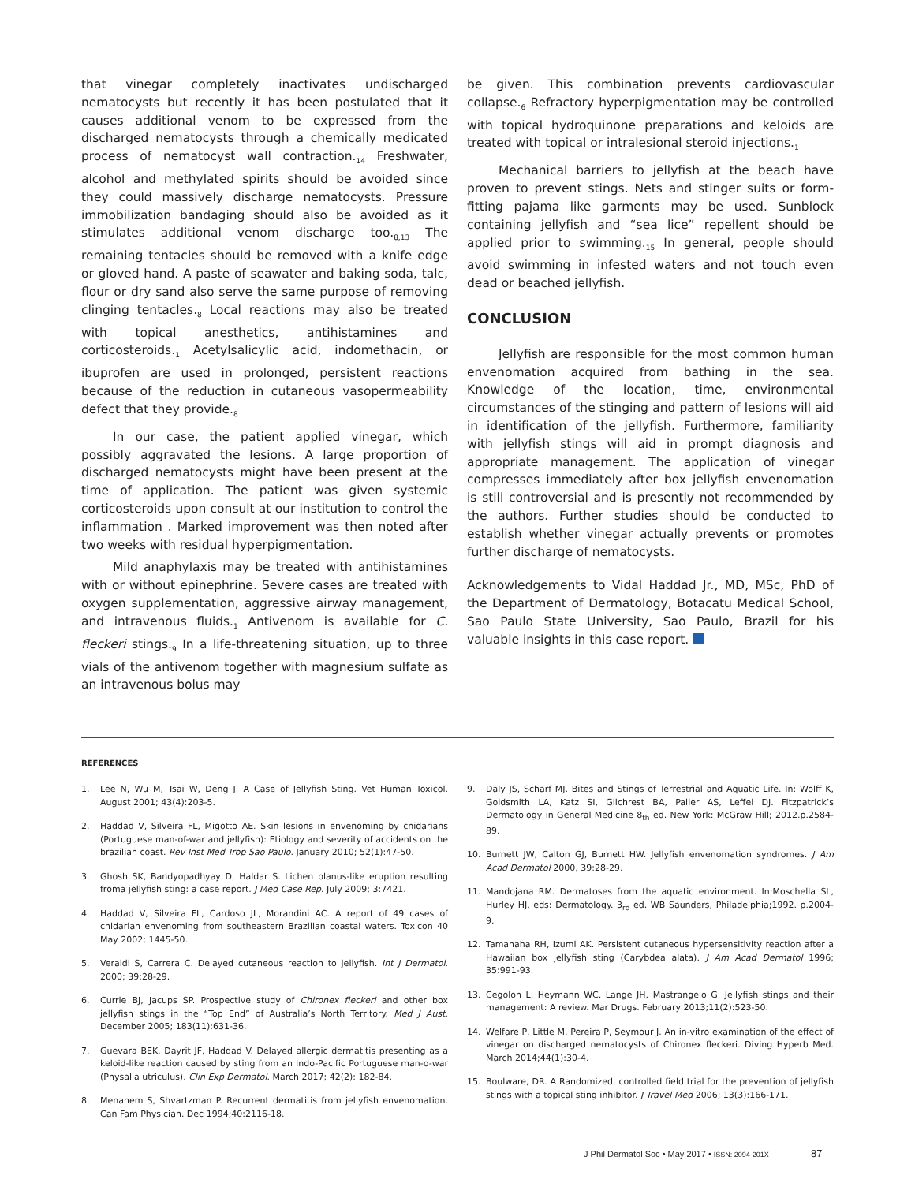that vinegar completely inactivates undischarged nematocysts but recently it has been postulated that it causes additional venom to be expressed from the discharged nematocysts through a chemically medicated process of nematocyst wall contraction.<sub>14</sub> Freshwater, alcohol and methylated spirits should be avoided since they could massively discharge nematocysts. Pressure immobilization bandaging should also be avoided as it stimulates additional venom discharge too.<sub>8,13</sub> The remaining tentacles should be removed with a knife edge or gloved hand. A paste of seawater and baking soda, talc, flour or dry sand also serve the same purpose of removing clinging tentacles.<sub>8</sub> Local reactions may also be treated with topical anesthetics, antihistamines and corticosteroids.<sub>1</sub> Acetylsalicylic acid, indomethacin, or ibuprofen are used in prolonged, persistent reactions because of the reduction in cutaneous vasopermeability defect that they provide.<sub>8</sub>
In our case, the patient applied vinegar, which possibly aggravated the lesions. A large proportion of discharged nematocysts might have been present at the time of application. The patient was given systemic corticosteroids upon consult at our institution to control the inflammation . Marked improvement was then noted after two weeks with residual hyperpigmentation.
Mild anaphylaxis may be treated with antihistamines with or without epinephrine. Severe cases are treated with oxygen supplementation, aggressive airway management, and intravenous fluids.<sub>1</sub> Antivenom is available for C. fleckeri stings.<sub>9</sub> In a life-threatening situation, up to three vials of the antivenom together with magnesium sulfate as an intravenous bolus may
be given. This combination prevents cardiovascular collapse.<sub>6</sub> Refractory hyperpigmentation may be controlled with topical hydroquinone preparations and keloids are treated with topical or intralesional steroid injections.<sub>1</sub>
Mechanical barriers to jellyfish at the beach have proven to prevent stings. Nets and stinger suits or form-fitting pajama like garments may be used. Sunblock containing jellyfish and “sea lice” repellent should be applied prior to swimming.<sub>15</sub> In general, people should avoid swimming in infested waters and not touch even dead or beached jellyfish.
CONCLUSION
Jellyfish are responsible for the most common human envenomation acquired from bathing in the sea. Knowledge of the location, time, environmental circumstances of the stinging and pattern of lesions will aid in identification of the jellyfish. Furthermore, familiarity with jellyfish stings will aid in prompt diagnosis and appropriate management. The application of vinegar compresses immediately after box jellyfish envenomation is still controversial and is presently not recommended by the authors. Further studies should be conducted to establish whether vinegar actually prevents or promotes further discharge of nematocysts.
Acknowledgements to Vidal Haddad Jr., MD, MSc, PhD of the Department of Dermatology, Botacatu Medical School, Sao Paulo State University, Sao Paulo, Brazil for his valuable insights in this case report.
REFERENCES
1. Lee N, Wu M, Tsai W, Deng J. A Case of Jellyfish Sting. Vet Human Toxicol. August 2001; 43(4):203-5.
2. Haddad V, Silveira FL, Migotto AE. Skin lesions in envenoming by cnidarians (Portuguese man-of-war and jellyfish): Etiology and severity of accidents on the brazilian coast. Rev Inst Med Trop Sao Paulo. January 2010; 52(1):47-50.
3. Ghosh SK, Bandyopadhyay D, Haldar S. Lichen planus-like eruption resulting froma jellyfish sting: a case report. J Med Case Rep. July 2009; 3:7421.
4. Haddad V, Silveira FL, Cardoso JL, Morandini AC. A report of 49 cases of cnidarian envenoming from southeastern Brazilian coastal waters. Toxicon 40 May 2002; 1445-50.
5. Veraldi S, Carrera C. Delayed cutaneous reaction to jellyfish. Int J Dermatol. 2000; 39:28-29.
6. Currie BJ, Jacups SP. Prospective study of Chironex fleckeri and other box jellyfish stings in the “Top End” of Australia’s North Territory. Med J Aust. December 2005; 183(11):631-36.
7. Guevara BEK, Dayrit JF, Haddad V. Delayed allergic dermatitis presenting as a keloid-like reaction caused by sting from an Indo-Pacific Portuguese man-o-war (Physalia utriculus). Clin Exp Dermatol. March 2017; 42(2): 182-84.
8. Menahem S, Shvartzman P. Recurrent dermatitis from jellyfish envenomation. Can Fam Physician. Dec 1994;40:2116-18.
9. Daly JS, Scharf MJ. Bites and Stings of Terrestrial and Aquatic Life. In: Wolff K, Goldsmith LA, Katz SI, Gilchrest BA, Paller AS, Leffel DJ. Fitzpatrick’s Dermatology in General Medicine 8<sub>th</sub> ed. New York: McGraw Hill; 2012.p.2584-89.
10. Burnett JW, Calton GJ, Burnett HW. Jellyfish envenomation syndromes. J Am Acad Dermatol 2000, 39:28-29.
11. Mandojana RM. Dermatoses from the aquatic environment. In:Moschella SL, Hurley HJ, eds: Dermatology. 3<sub>rd</sub> ed. WB Saunders, Philadelphia;1992. p.2004-9.
12. Tamanaha RH, Izumi AK. Persistent cutaneous hypersensitivity reaction after a Hawaiian box jellyfish sting (Carybdea alata). J Am Acad Dermatol 1996; 35:991-93.
13. Cegolon L, Heymann WC, Lange JH, Mastrangelo G. Jellyfish stings and their management: A review. Mar Drugs. February 2013;11(2):523-50.
14. Welfare P, Little M, Pereira P, Seymour J. An in-vitro examination of the effect of vinegar on discharged nematocysts of Chironex fleckeri. Diving Hyperb Med. March 2014;44(1):30-4.
15. Boulware, DR. A Randomized, controlled field trial for the prevention of jellyfish stings with a topical sting inhibitor. J Travel Med 2006; 13(3):166-171.
J Phil Dermatol Soc • May 2017 • ISSN: 2094-201X 87